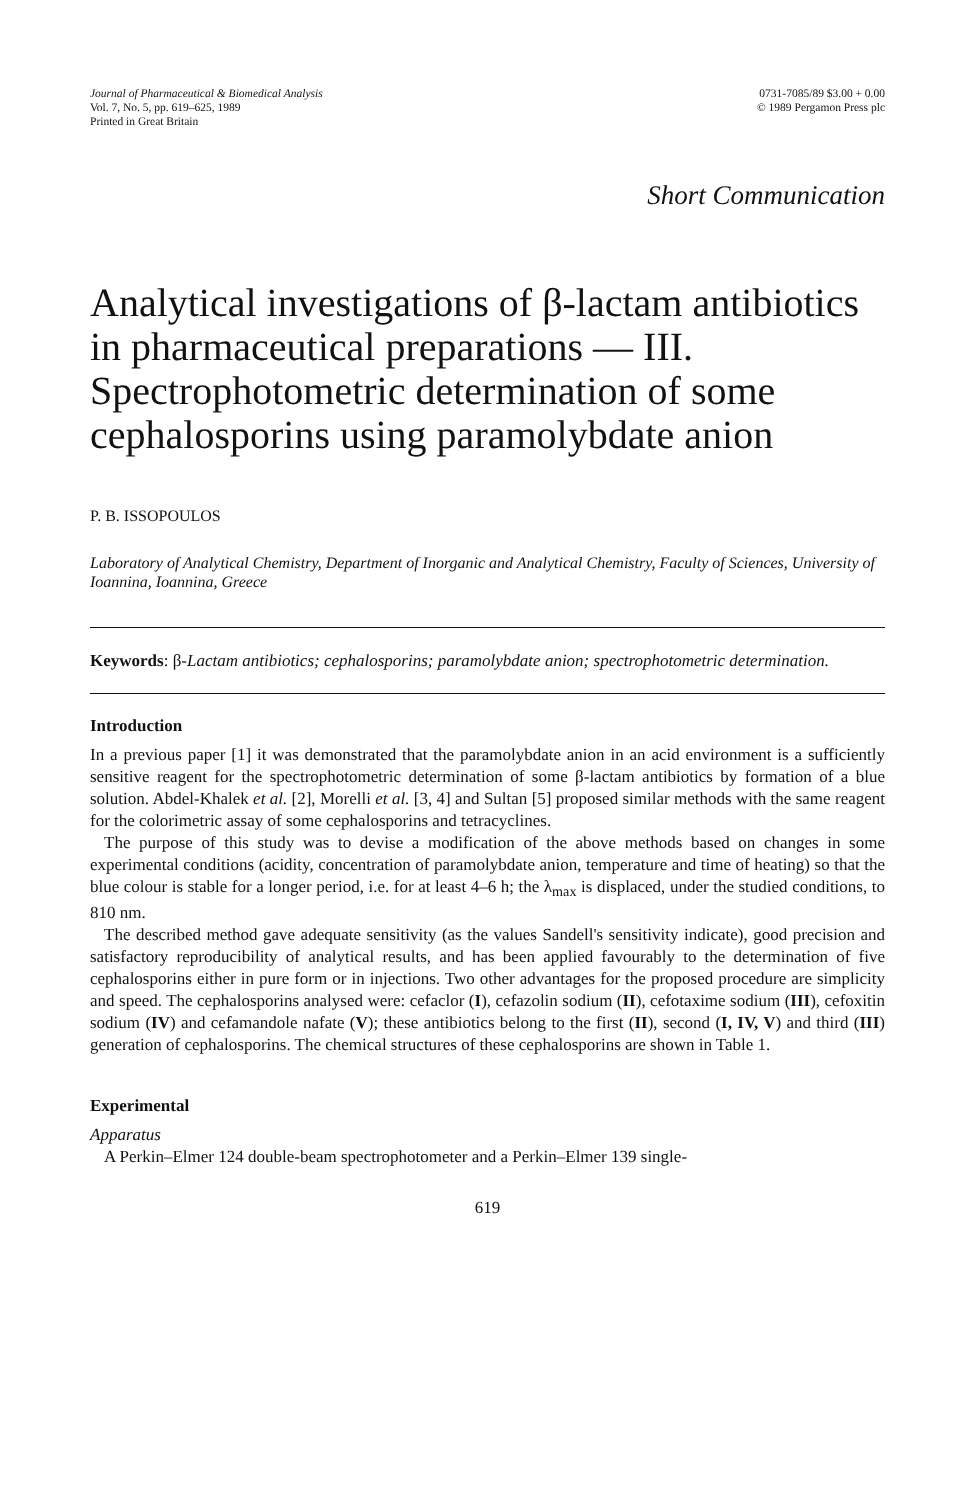Journal of Pharmaceutical & Biomedical Analysis
Vol. 7, No. 5, pp. 619–625, 1989
Printed in Great Britain
0731-7085/89 $3.00 + 0.00
© 1989 Pergamon Press plc
Short Communication
Analytical investigations of β-lactam antibiotics in pharmaceutical preparations — III. Spectrophotometric determination of some cephalosporins using paramolybdate anion
P. B. ISSOPOULOS
Laboratory of Analytical Chemistry, Department of Inorganic and Analytical Chemistry, Faculty of Sciences, University of Ioannina, Ioannina, Greece
Keywords: β-Lactam antibiotics; cephalosporins; paramolybdate anion; spectrophotometric determination.
Introduction
In a previous paper [1] it was demonstrated that the paramolybdate anion in an acid environment is a sufficiently sensitive reagent for the spectrophotometric determination of some β-lactam antibiotics by formation of a blue solution. Abdel-Khalek et al. [2], Morelli et al. [3, 4] and Sultan [5] proposed similar methods with the same reagent for the colorimetric assay of some cephalosporins and tetracyclines.
The purpose of this study was to devise a modification of the above methods based on changes in some experimental conditions (acidity, concentration of paramolybdate anion, temperature and time of heating) so that the blue colour is stable for a longer period, i.e. for at least 4–6 h; the λ<sub>max</sub> is displaced, under the studied conditions, to 810 nm.
The described method gave adequate sensitivity (as the values Sandell's sensitivity indicate), good precision and satisfactory reproducibility of analytical results, and has been applied favourably to the determination of five cephalosporins either in pure form or in injections. Two other advantages for the proposed procedure are simplicity and speed. The cephalosporins analysed were: cefaclor (I), cefazolin sodium (II), cefotaxime sodium (III), cefoxitin sodium (IV) and cefamandole nafate (V); these antibiotics belong to the first (II), second (I, IV, V) and third (III) generation of cephalosporins. The chemical structures of these cephalosporins are shown in Table 1.
Experimental
Apparatus
A Perkin–Elmer 124 double-beam spectrophotometer and a Perkin–Elmer 139 single-
619